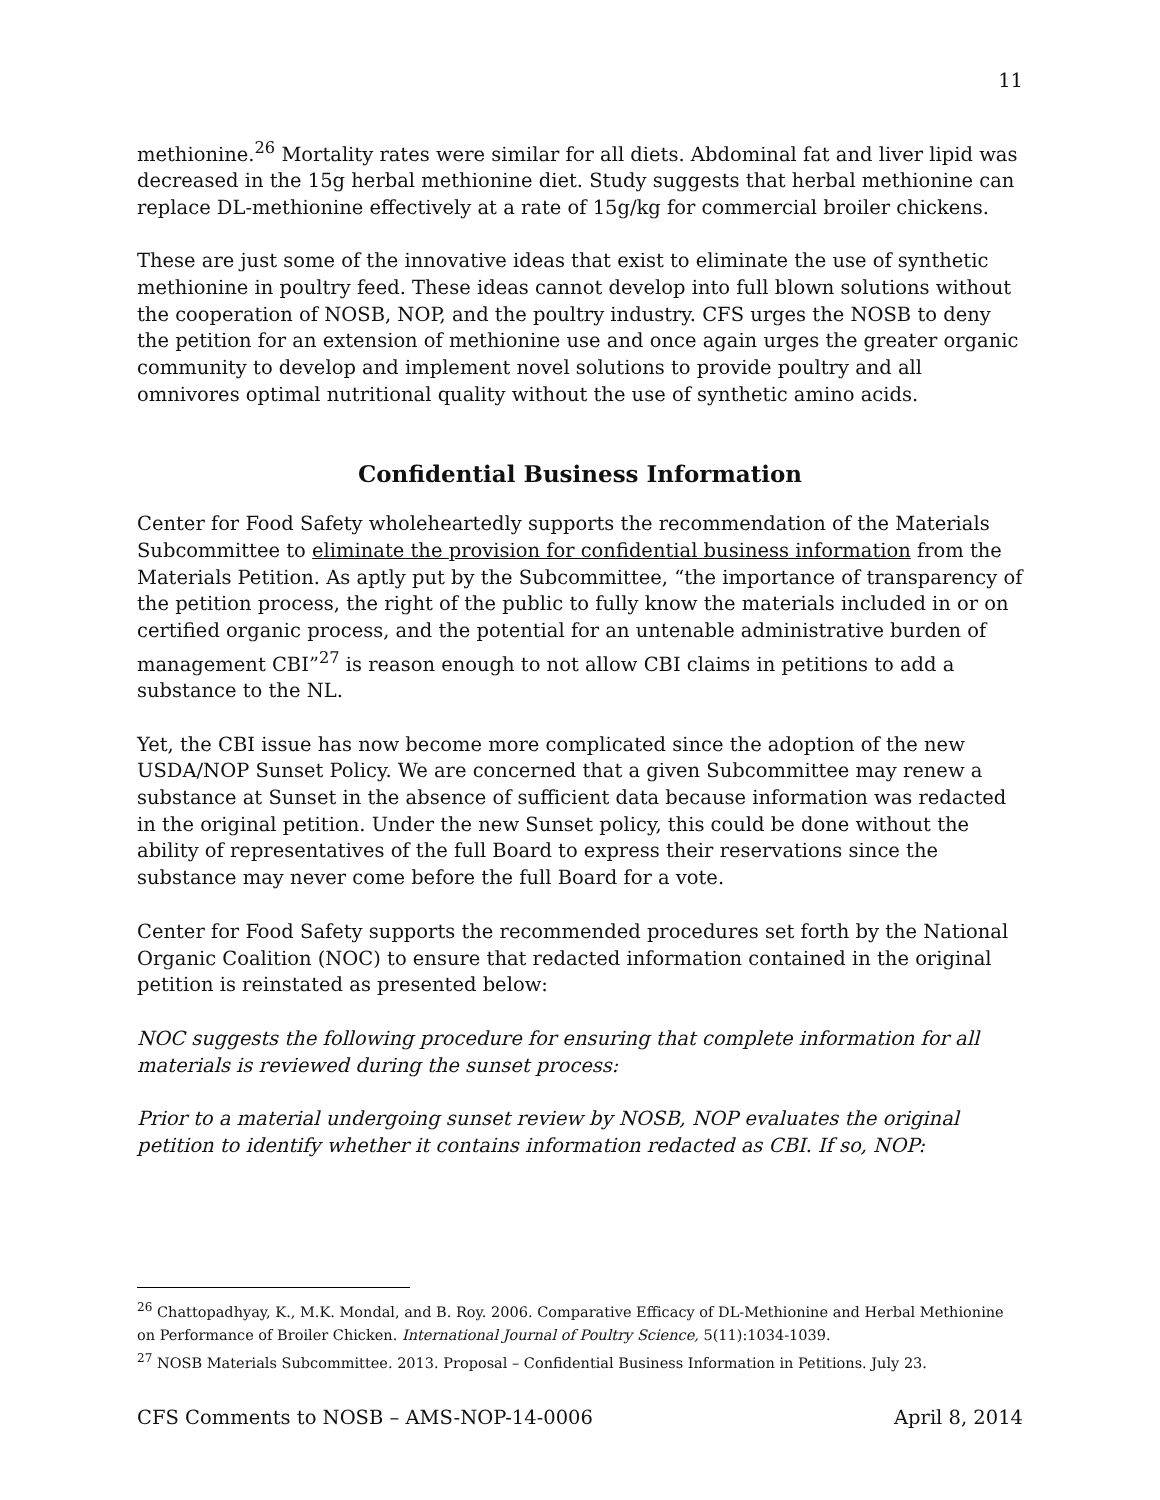11
methionine.<sup>26</sup> Mortality rates were similar for all diets. Abdominal fat and liver lipid was decreased in the 15g herbal methionine diet. Study suggests that herbal methionine can replace DL-methionine effectively at a rate of 15g/kg for commercial broiler chickens.
These are just some of the innovative ideas that exist to eliminate the use of synthetic methionine in poultry feed. These ideas cannot develop into full blown solutions without the cooperation of NOSB, NOP, and the poultry industry. CFS urges the NOSB to deny the petition for an extension of methionine use and once again urges the greater organic community to develop and implement novel solutions to provide poultry and all omnivores optimal nutritional quality without the use of synthetic amino acids.
Confidential Business Information
Center for Food Safety wholeheartedly supports the recommendation of the Materials Subcommittee to eliminate the provision for confidential business information from the Materials Petition. As aptly put by the Subcommittee, “the importance of transparency of the petition process, the right of the public to fully know the materials included in or on certified organic process, and the potential for an untenable administrative burden of management CBI”<sup>27</sup> is reason enough to not allow CBI claims in petitions to add a substance to the NL.
Yet, the CBI issue has now become more complicated since the adoption of the new USDA/NOP Sunset Policy. We are concerned that a given Subcommittee may renew a substance at Sunset in the absence of sufficient data because information was redacted in the original petition. Under the new Sunset policy, this could be done without the ability of representatives of the full Board to express their reservations since the substance may never come before the full Board for a vote.
Center for Food Safety supports the recommended procedures set forth by the National Organic Coalition (NOC) to ensure that redacted information contained in the original petition is reinstated as presented below:
NOC suggests the following procedure for ensuring that complete information for all materials is reviewed during the sunset process:
Prior to a material undergoing sunset review by NOSB, NOP evaluates the original petition to identify whether it contains information redacted as CBI. If so, NOP:
<sup>26</sup> Chattopadhyay, K., M.K. Mondal, and B. Roy. 2006. Comparative Efficacy of DL-Methionine and Herbal Methionine on Performance of Broiler Chicken. International Journal of Poultry Science, 5(11):1034-1039.
<sup>27</sup> NOSB Materials Subcommittee. 2013. Proposal – Confidential Business Information in Petitions. July 23.
CFS Comments to NOSB – AMS-NOP-14-0006 April 8, 2014